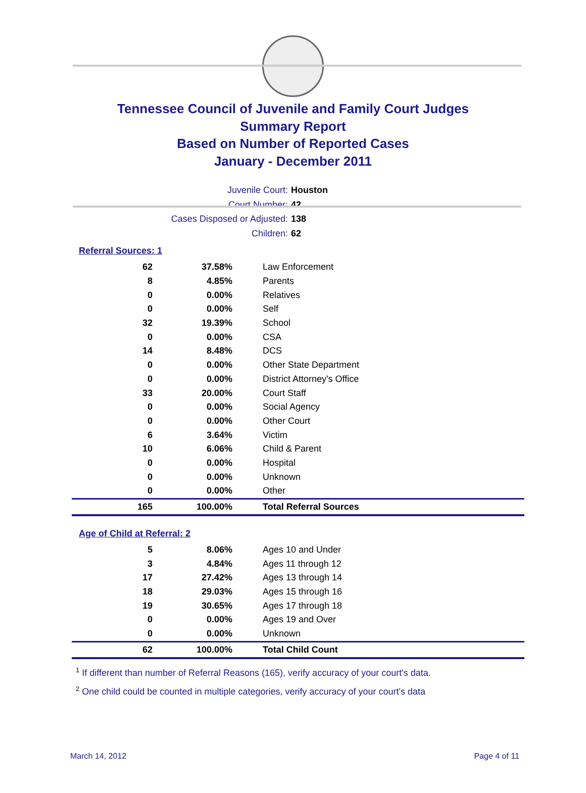Tennessee Council of Juvenile and Family Court Judges
Summary Report
Based on Number of Reported Cases
January - December 2011
Juvenile Court: Houston
Court Number: 42
Cases Disposed or Adjusted: 138
Children: 62
Referral Sources: 1
| 62 | 37.58% | Law Enforcement |
| 8 | 4.85% | Parents |
| 0 | 0.00% | Relatives |
| 0 | 0.00% | Self |
| 32 | 19.39% | School |
| 0 | 0.00% | CSA |
| 14 | 8.48% | DCS |
| 0 | 0.00% | Other State Department |
| 0 | 0.00% | District Attorney's Office |
| 33 | 20.00% | Court Staff |
| 0 | 0.00% | Social Agency |
| 0 | 0.00% | Other Court |
| 6 | 3.64% | Victim |
| 10 | 6.06% | Child & Parent |
| 0 | 0.00% | Hospital |
| 0 | 0.00% | Unknown |
| 0 | 0.00% | Other |
| 165 | 100.00% | Total Referral Sources |
Age of Child at Referral: 2
| 5 | 8.06% | Ages 10 and Under |
| 3 | 4.84% | Ages 11 through 12 |
| 17 | 27.42% | Ages 13 through 14 |
| 18 | 29.03% | Ages 15 through 16 |
| 19 | 30.65% | Ages 17 through 18 |
| 0 | 0.00% | Ages 19 and Over |
| 0 | 0.00% | Unknown |
| 62 | 100.00% | Total Child Count |
<sup>1</sup> If different than number of Referral Reasons (165), verify accuracy of your court's data.
<sup>2</sup> One child could be counted in multiple categories, verify accuracy of your court's data
March 14, 2012 Page 4 of 11